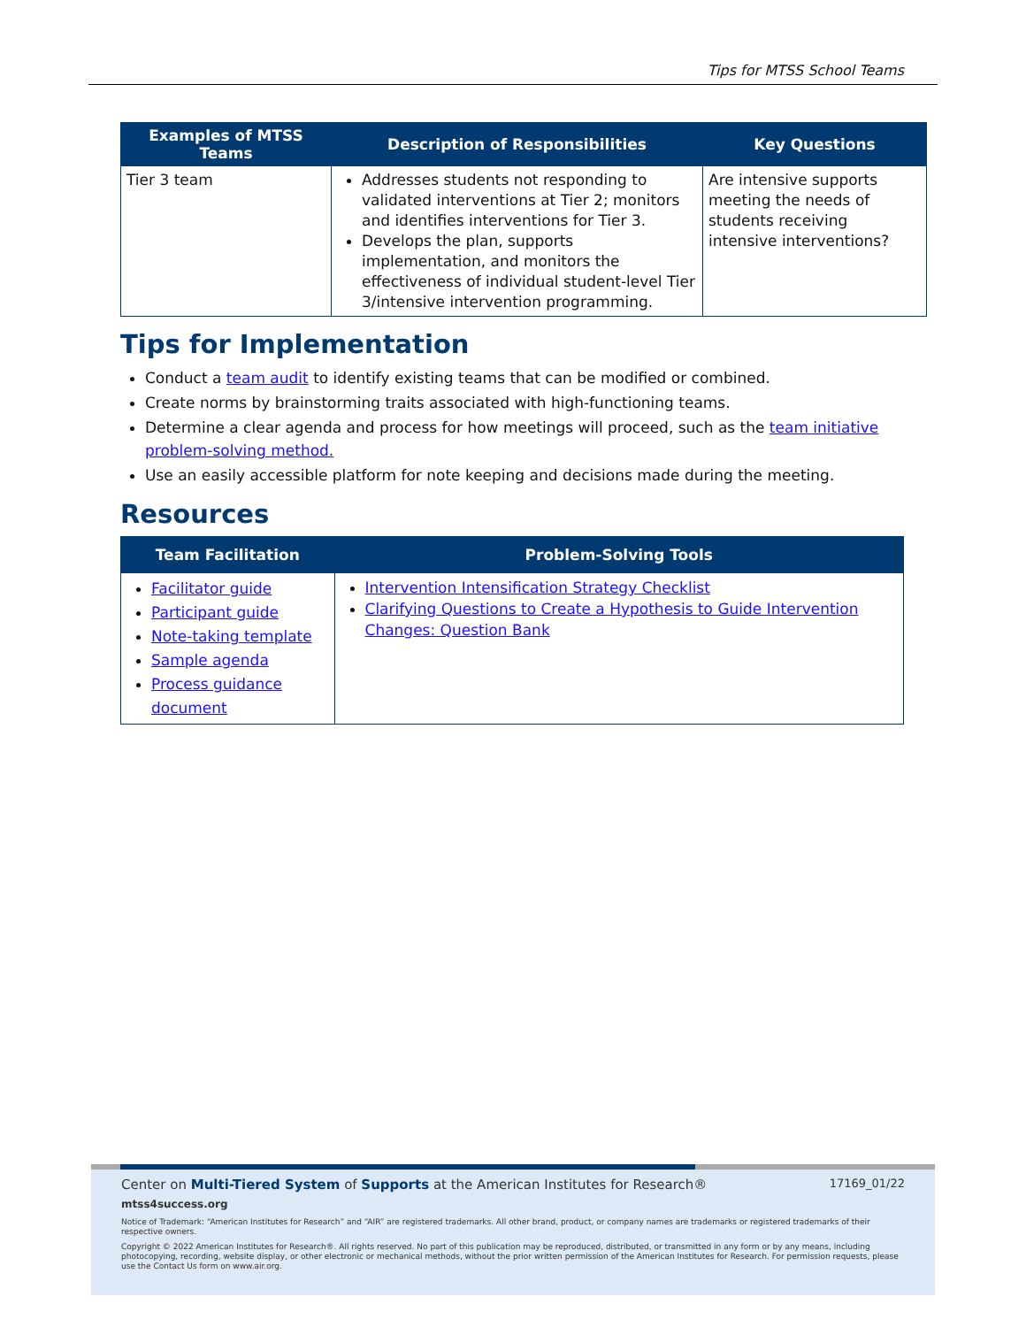Tips for MTSS School Teams
| Examples of MTSS Teams | Description of Responsibilities | Key Questions |
| --- | --- | --- |
| Tier 3 team | Addresses students not responding to validated interventions at Tier 2; monitors and identifies interventions for Tier 3. Develops the plan, supports implementation, and monitors the effectiveness of individual student-level Tier 3/intensive intervention programming. | Are intensive supports meeting the needs of students receiving intensive interventions? |
Tips for Implementation
Conduct a team audit to identify existing teams that can be modified or combined.
Create norms by brainstorming traits associated with high-functioning teams.
Determine a clear agenda and process for how meetings will proceed, such as the team initiative problem-solving method.
Use an easily accessible platform for note keeping and decisions made during the meeting.
Resources
| Team Facilitation | Problem-Solving Tools |
| --- | --- |
| Facilitator guide Participant guide Note-taking template Sample agenda Process guidance document | Intervention Intensification Strategy Checklist Clarifying Questions to Create a Hypothesis to Guide Intervention Changes: Question Bank |
Center on Multi-Tiered System of Supports at the American Institutes for Research® 17169_01/22
mtss4success.org
Notice of Trademark: “American Institutes for Research” and “AIR” are registered trademarks. All other brand, product, or company names are trademarks or registered trademarks of their respective owners.
Copyright © 2022 American Institutes for Research®. All rights reserved. No part of this publication may be reproduced, distributed, or transmitted in any form or by any means, including photocopying, recording, website display, or other electronic or mechanical methods, without the prior written permission of the American Institutes for Research. For permission requests, please use the Contact Us form on www.air.org.